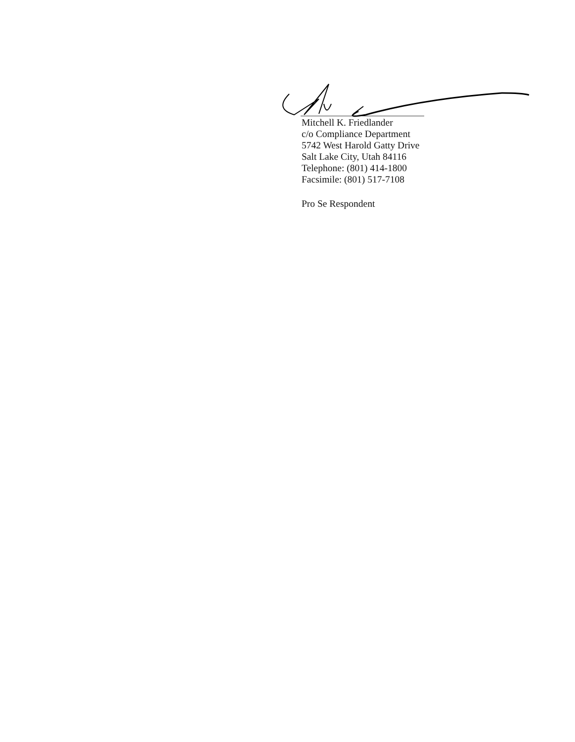Mitchell K. Friedlander
c/o Compliance Department
5742 West Harold Gatty Drive
Salt Lake City, Utah 84116
Telephone: (801) 414-1800
Facsimile: (801) 517-7108
Pro Se Respondent